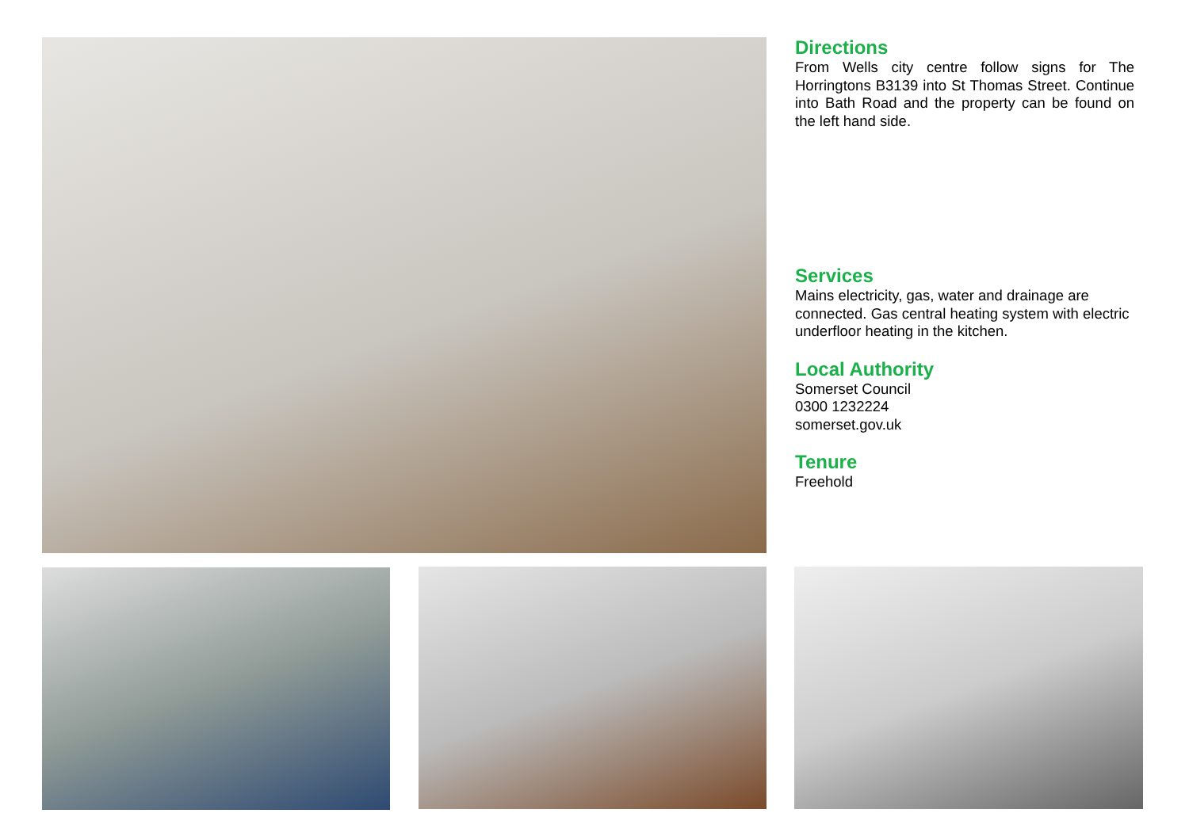Directions
From Wells city centre follow signs for The Horringtons B3139 into St Thomas Street. Continue into Bath Road and the property can be found on the left hand side.
Services
Mains electricity, gas, water and drainage are connected. Gas central heating system with electric underfloor heating in the kitchen.
Local Authority
Somerset Council
0300 1232224
somerset.gov.uk
Tenure
Freehold